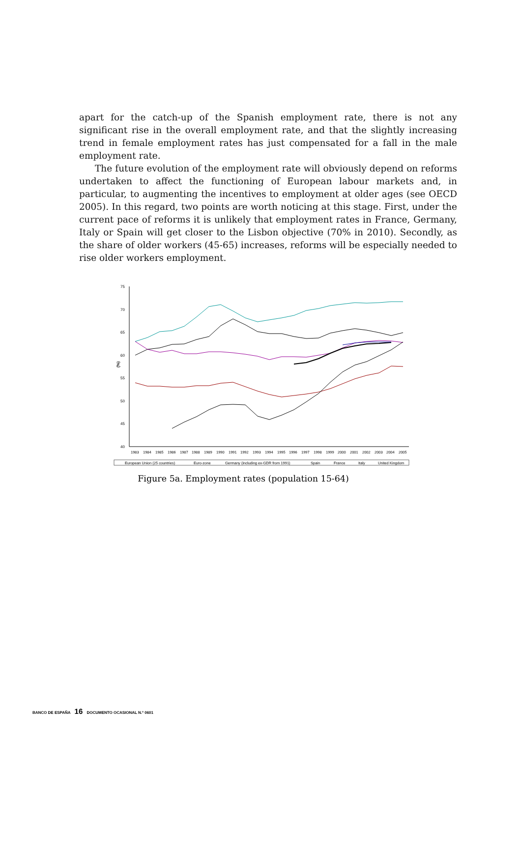apart for the catch-up of the Spanish employment rate, there is not any significant rise in the overall employment rate, and that the slightly increasing trend in female employment rates has just compensated for a fall in the male employment rate.
The future evolution of the employment rate will obviously depend on reforms undertaken to affect the functioning of European labour markets and, in particular, to augmenting the incentives to employment at older ages (see OECD 2005). In this regard, two points are worth noticing at this stage. First, under the current pace of reforms it is unlikely that employment rates in France, Germany, Italy or Spain will get closer to the Lisbon objective (70% in 2010). Secondly, as the share of older workers (45-65) increases, reforms will be especially needed to rise older workers employment.
75
70
65
60
55
50
45
40
(%)
1983
1984
1985
1986
1987
1988
1989
1990
1991
1992
1993
1994
1995
1996
1997
1998
1999
2000
2001
2002
2003
2004
2005
European Union (25 countries)
Euro-zone
Germany (including ex-GDR from 1991)
Spain
France
Italy
United Kingdom
Figure 5a. Employment rates (population 15-64)
BANCO DE ESPAÑA 16 DOCUMENTO OCASIONAL N.º 0601